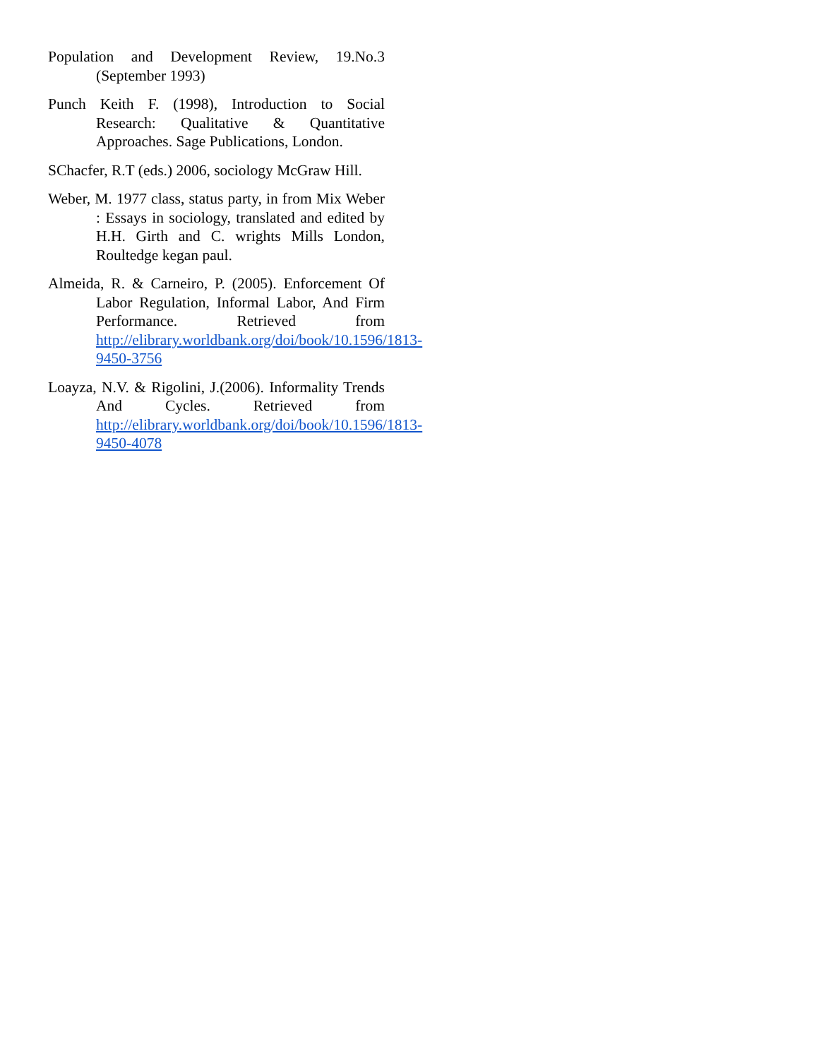Population and Development Review, 19.No.3 (September 1993)
Punch Keith F. (1998), Introduction to Social Research: Qualitative & Quantitative Approaches. Sage Publications, London.
SChacfer, R.T (eds.) 2006, sociology McGraw Hill.
Weber, M. 1977 class, status party, in from Mix Weber : Essays in sociology, translated and edited by H.H. Girth and C. wrights Mills London, Roultedge kegan paul.
Almeida, R. & Carneiro, P. (2005). Enforcement Of Labor Regulation, Informal Labor, And Firm Performance. Retrieved from http://elibrary.worldbank.org/doi/book/10.1596/1813-9450-3756
Loayza, N.V. & Rigolini, J.(2006). Informality Trends And Cycles. Retrieved from http://elibrary.worldbank.org/doi/book/10.1596/1813-9450-4078